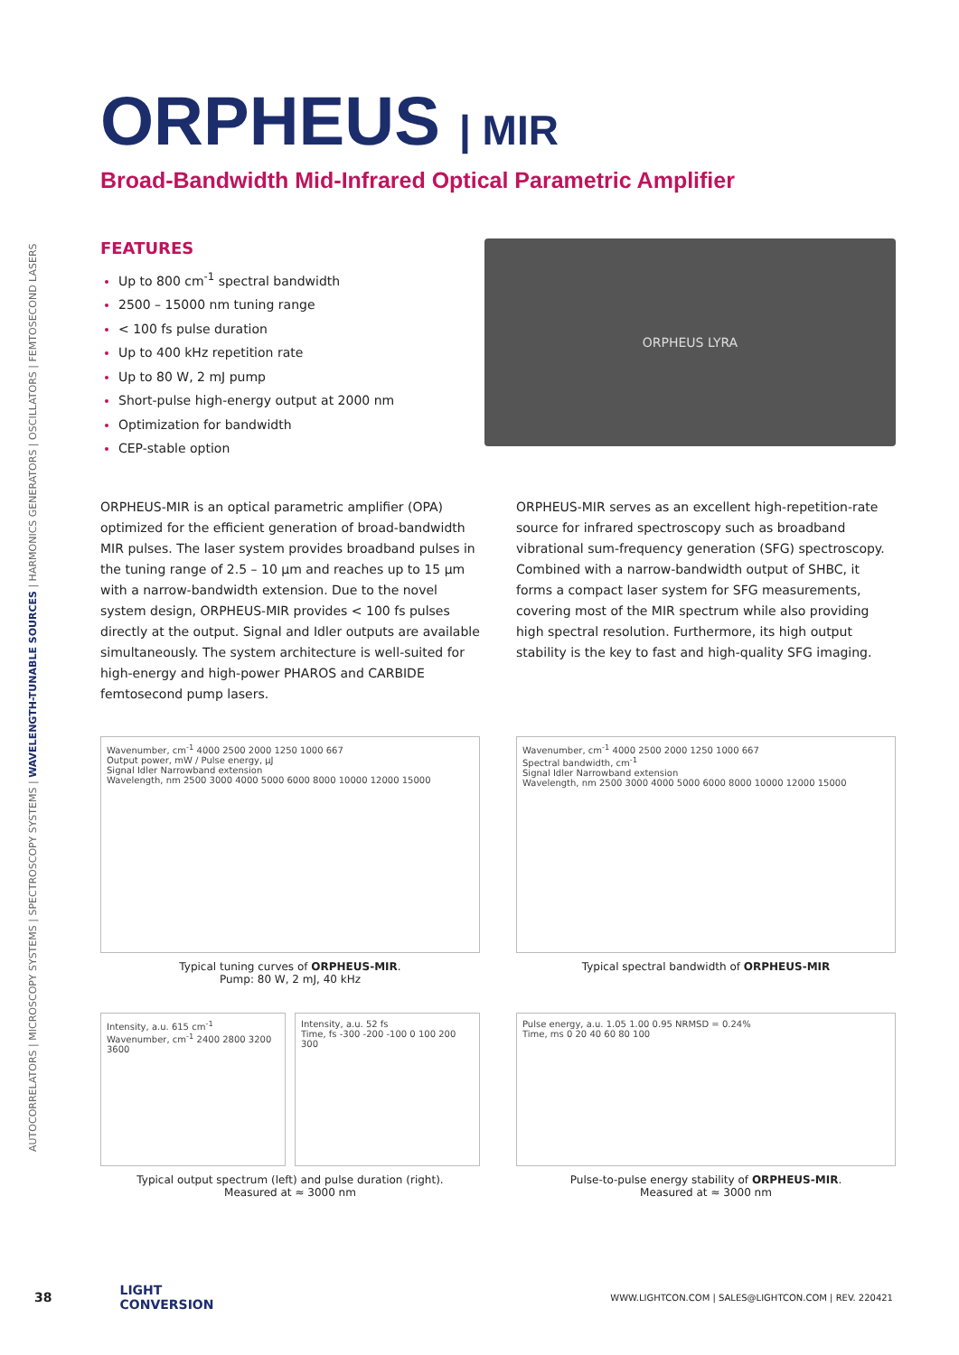AUTOCORRELATORS | MICROSCOPY SYSTEMS | SPECTROSCOPY SYSTEMS | WAVELENGTH-TUNABLE SOURCES | HARMONICS GENERATORS | OSCILLATORS | FEMTOSECOND LASERS
ORPHEUS | MIR
Broad-Bandwidth Mid-Infrared Optical Parametric Amplifier
FEATURES
Up to 800 cm<sup>-1</sup> spectral bandwidth
2500 – 15000 nm tuning range
< 100 fs pulse duration
Up to 400 kHz repetition rate
Up to 80 W, 2 mJ pump
Short-pulse high-energy output at 2000 nm
Optimization for bandwidth
CEP-stable option
ORPHEUS LYRA
ORPHEUS-MIR is an optical parametric amplifier (OPA) optimized for the efficient generation of broad-bandwidth MIR pulses. The laser system provides broadband pulses in the tuning range of 2.5 – 10 µm and reaches up to 15 µm with a narrow-bandwidth extension. Due to the novel system design, ORPHEUS-MIR provides < 100 fs pulses directly at the output. Signal and Idler outputs are available simultaneously. The system architecture is well-suited for high-energy and high-power PHAROS and CARBIDE femtosecond pump lasers.
ORPHEUS-MIR serves as an excellent high-repetition-rate source for infrared spectroscopy such as broadband vibrational sum-frequency generation (SFG) spectroscopy. Combined with a narrow-bandwidth output of SHBC, it forms a compact laser system for SFG measurements, covering most of the MIR spectrum while also providing high spectral resolution. Furthermore, its high output stability is the key to fast and high-quality SFG imaging.
Wavenumber, cm<sup>-1</sup> 4000 2500 2000 1250 1000 667
Output power, mW / Pulse energy, µJ
Signal Idler Narrowband extension
Wavelength, nm 2500 3000 4000 5000 6000 8000 10000 12000 15000
Typical tuning curves of ORPHEUS-MIR.
Pump: 80 W, 2 mJ, 40 kHz
Wavenumber, cm<sup>-1</sup> 4000 2500 2000 1250 1000 667
Spectral bandwidth, cm<sup>-1</sup>
Signal Idler Narrowband extension
Wavelength, nm 2500 3000 4000 5000 6000 8000 10000 12000 15000
Typical spectral bandwidth of ORPHEUS-MIR
Intensity, a.u. 615 cm<sup>-1</sup>
Wavenumber, cm<sup>-1</sup> 2400 2800 3200 3600
Intensity, a.u. 52 fs
Time, fs -300 -200 -100 0 100 200 300
Typical output spectrum (left) and pulse duration (right).
Measured at ≈ 3000 nm
Pulse energy, a.u. 1.05 1.00 0.95 NRMSD = 0.24%
Time, ms 0 20 40 60 80 100
Pulse-to-pulse energy stability of ORPHEUS-MIR.
Measured at ≈ 3000 nm
38 LIGHT
CONVERSION WWW.LIGHTCON.COM | SALES@LIGHTCON.COM | REV. 220421